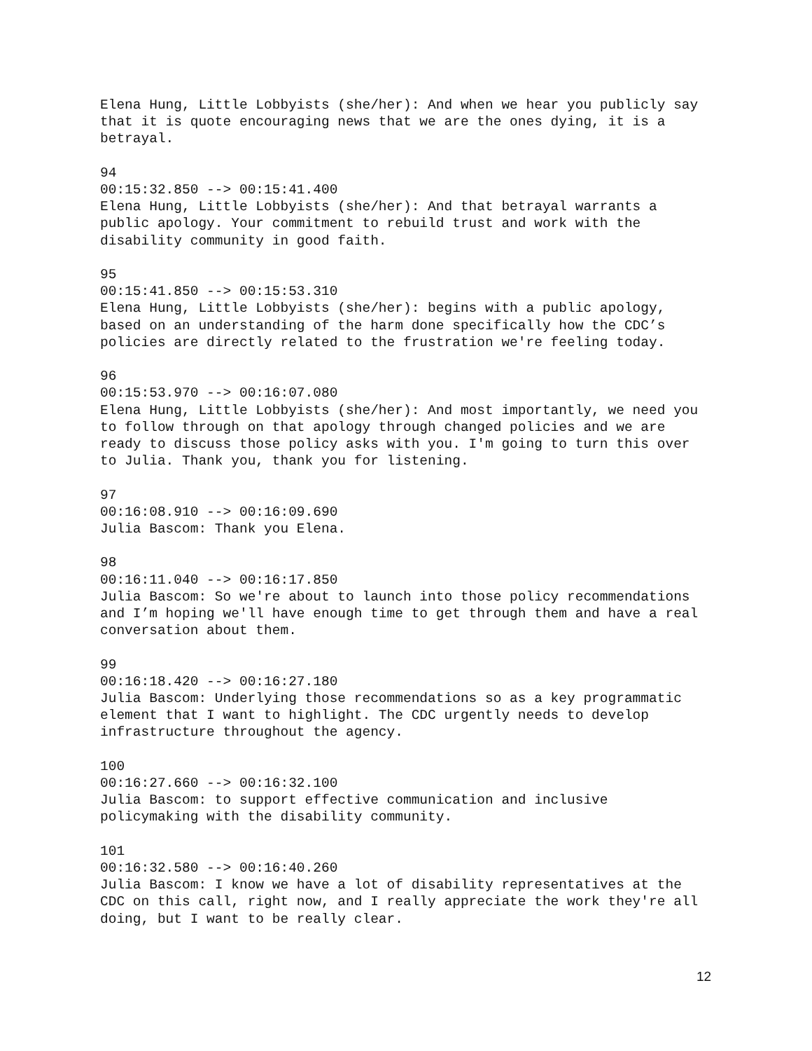Elena Hung, Little Lobbyists (she/her): And when we hear you publicly say that it is quote encouraging news that we are the ones dying, it is a betrayal.
94
00:15:32.850 --> 00:15:41.400
Elena Hung, Little Lobbyists (she/her): And that betrayal warrants a public apology. Your commitment to rebuild trust and work with the disability community in good faith.
95
00:15:41.850 --> 00:15:53.310
Elena Hung, Little Lobbyists (she/her): begins with a public apology, based on an understanding of the harm done specifically how the CDC’s policies are directly related to the frustration we're feeling today.
96
00:15:53.970 --> 00:16:07.080
Elena Hung, Little Lobbyists (she/her): And most importantly, we need you to follow through on that apology through changed policies and we are ready to discuss those policy asks with you. I'm going to turn this over to Julia. Thank you, thank you for listening.
97
00:16:08.910 --> 00:16:09.690
Julia Bascom: Thank you Elena.
98
00:16:11.040 --> 00:16:17.850
Julia Bascom: So we're about to launch into those policy recommendations and I’m hoping we'll have enough time to get through them and have a real conversation about them.
99
00:16:18.420 --> 00:16:27.180
Julia Bascom: Underlying those recommendations so as a key programmatic element that I want to highlight. The CDC urgently needs to develop infrastructure throughout the agency.
100
00:16:27.660 --> 00:16:32.100
Julia Bascom: to support effective communication and inclusive policymaking with the disability community.
101
00:16:32.580 --> 00:16:40.260
Julia Bascom: I know we have a lot of disability representatives at the CDC on this call, right now, and I really appreciate the work they're all doing, but I want to be really clear.
12